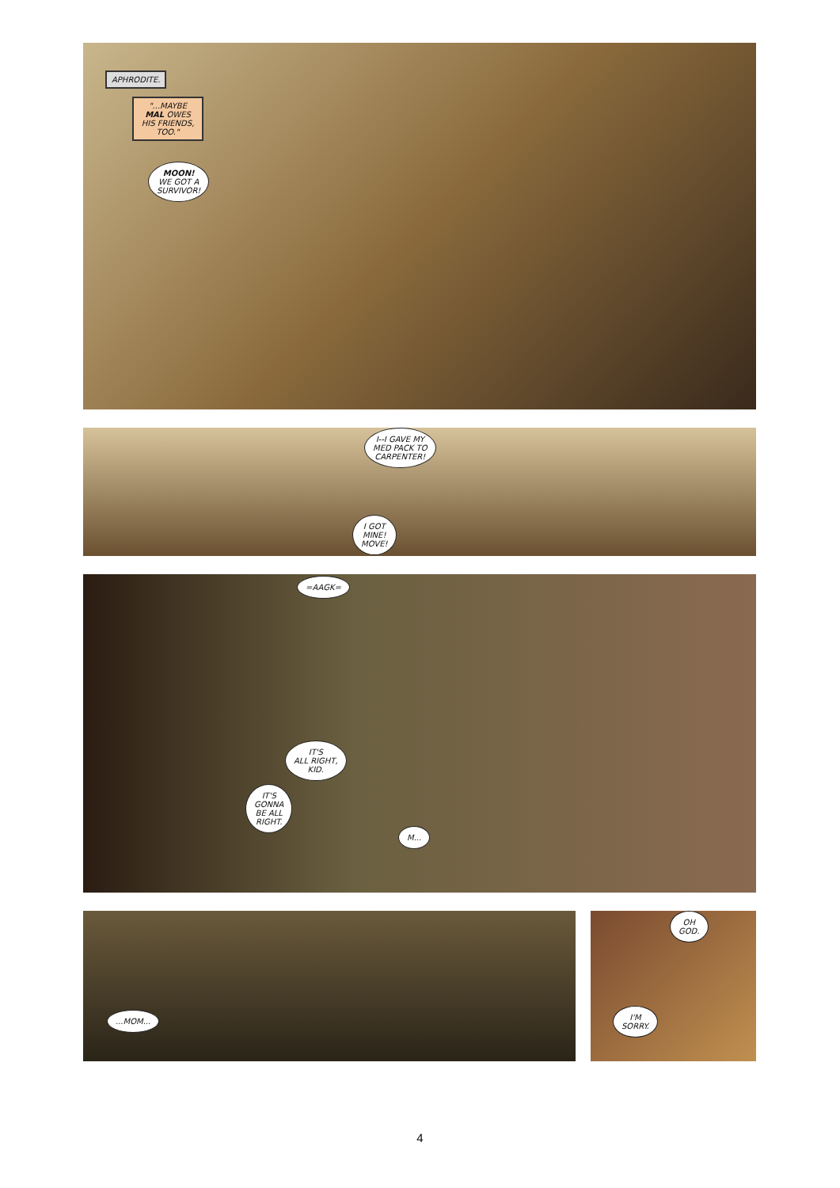APHRODITE.
"...MAYBE MAL OWES HIS FRIENDS, TOO."
MOON!
WE GOT A
SURVIVOR!
I--I GAVE MY
MED PACK TO
CARPENTER!
I GOT
MINE!
MOVE!
=AAGK=
IT'S
ALL RIGHT,
KID.
IT'S
GONNA
BE ALL
RIGHT.
M...
...MOM...
OH
GOD.
I'M
SORRY.
4